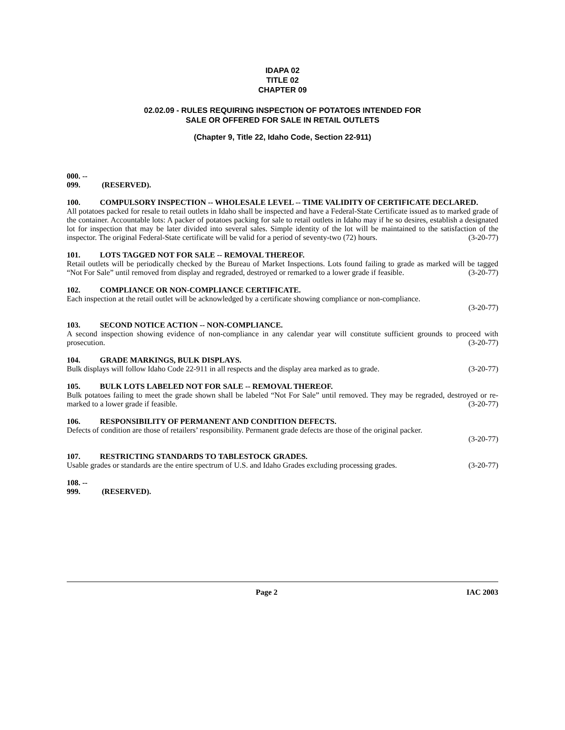IDAPA 02
TITLE 02
CHAPTER 09
02.02.09 - RULES REQUIRING INSPECTION OF POTATOES INTENDED FOR
SALE OR OFFERED FOR SALE IN RETAIL OUTLETS
(Chapter 9, Title 22, Idaho Code, Section 22-911)
000. -- 099. (RESERVED).
100. COMPULSORY INSPECTION -- WHOLESALE LEVEL -- TIME VALIDITY OF CERTIFICATE DECLARED.
All potatoes packed for resale to retail outlets in Idaho shall be inspected and have a Federal-State Certificate issued as to marked grade of the container. Accountable lots: A packer of potatoes packing for sale to retail outlets in Idaho may if he so desires, establish a designated lot for inspection that may be later divided into several sales. Simple identity of the lot will be maintained to the satisfaction of the inspector. The original Federal-State certificate will be valid for a period of seventy-two (72) hours. (3-20-77)
101. LOTS TAGGED NOT FOR SALE -- REMOVAL THEREOF.
Retail outlets will be periodically checked by the Bureau of Market Inspections. Lots found failing to grade as marked will be tagged “Not For Sale” until removed from display and regraded, destroyed or remarked to a lower grade if feasible. (3-20-77)
102. COMPLIANCE OR NON-COMPLIANCE CERTIFICATE.
Each inspection at the retail outlet will be acknowledged by a certificate showing compliance or non-compliance.
(3-20-77)
103. SECOND NOTICE ACTION -- NON-COMPLIANCE.
A second inspection showing evidence of non-compliance in any calendar year will constitute sufficient grounds to proceed with prosecution. (3-20-77)
104. GRADE MARKINGS, BULK DISPLAYS.
Bulk displays will follow Idaho Code 22-911 in all respects and the display area marked as to grade. (3-20-77)
105. BULK LOTS LABELED NOT FOR SALE -- REMOVAL THEREOF.
Bulk potatoes failing to meet the grade shown shall be labeled “Not For Sale” until removed. They may be regraded, destroyed or re-marked to a lower grade if feasible. (3-20-77)
106. RESPONSIBILITY OF PERMANENT AND CONDITION DEFECTS.
Defects of condition are those of retailers’ responsibility. Permanent grade defects are those of the original packer.
(3-20-77)
107. RESTRICTING STANDARDS TO TABLESTOCK GRADES.
Usable grades or standards are the entire spectrum of U.S. and Idaho Grades excluding processing grades. (3-20-77)
108. -- 999. (RESERVED).
Page 2 IAC 2003